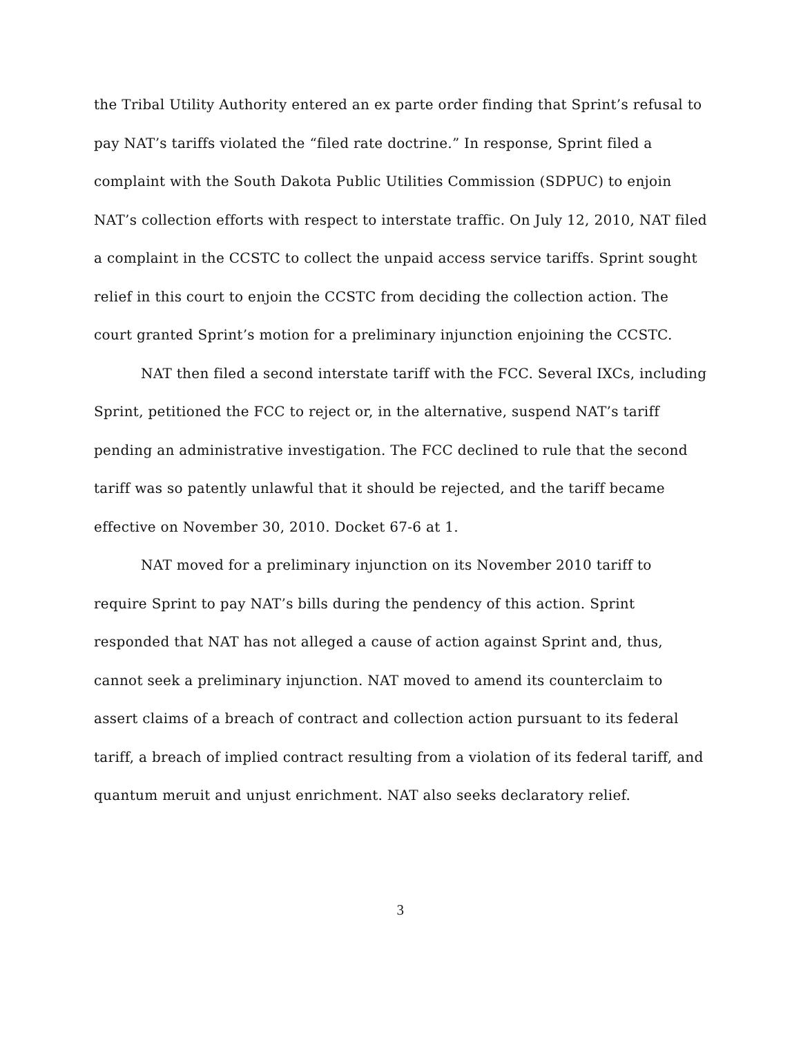the Tribal Utility Authority entered an ex parte order finding that Sprint’s refusal to pay NAT’s tariffs violated the “filed rate doctrine.” In response, Sprint filed a complaint with the South Dakota Public Utilities Commission (SDPUC) to enjoin NAT’s collection efforts with respect to interstate traffic. On July 12, 2010, NAT filed a complaint in the CCSTC to collect the unpaid access service tariffs. Sprint sought relief in this court to enjoin the CCSTC from deciding the collection action. The court granted Sprint’s motion for a preliminary injunction enjoining the CCSTC.
NAT then filed a second interstate tariff with the FCC. Several IXCs, including Sprint, petitioned the FCC to reject or, in the alternative, suspend NAT’s tariff pending an administrative investigation. The FCC declined to rule that the second tariff was so patently unlawful that it should be rejected, and the tariff became effective on November 30, 2010. Docket 67-6 at 1.
NAT moved for a preliminary injunction on its November 2010 tariff to require Sprint to pay NAT’s bills during the pendency of this action. Sprint responded that NAT has not alleged a cause of action against Sprint and, thus, cannot seek a preliminary injunction. NAT moved to amend its counterclaim to assert claims of a breach of contract and collection action pursuant to its federal tariff, a breach of implied contract resulting from a violation of its federal tariff, and quantum meruit and unjust enrichment. NAT also seeks declaratory relief.
3